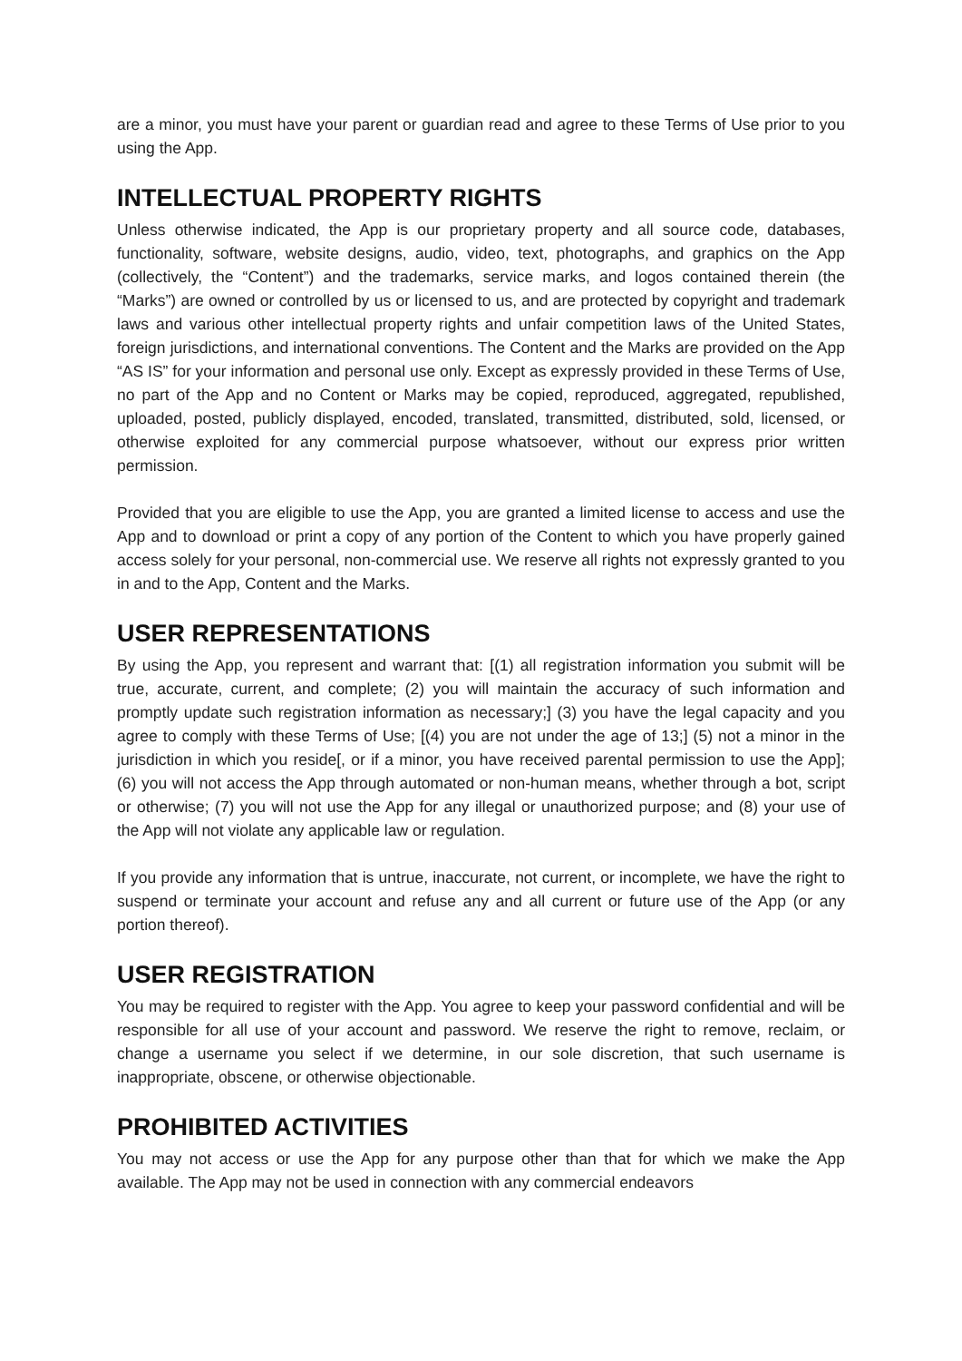are a minor, you must have your parent or guardian read and agree to these Terms of Use prior to you using the App.
INTELLECTUAL PROPERTY RIGHTS
Unless otherwise indicated, the App is our proprietary property and all source code, databases, functionality, software, website designs, audio, video, text, photographs, and graphics on the App (collectively, the “Content”) and the trademarks, service marks, and logos contained therein (the “Marks”) are owned or controlled by us or licensed to us, and are protected by copyright and trademark laws and various other intellectual property rights and unfair competition laws of the United States, foreign jurisdictions, and international conventions. The Content and the Marks are provided on the App “AS IS” for your information and personal use only. Except as expressly provided in these Terms of Use, no part of the App and no Content or Marks may be copied, reproduced, aggregated, republished, uploaded, posted, publicly displayed, encoded, translated, transmitted, distributed, sold, licensed, or otherwise exploited for any commercial purpose whatsoever, without our express prior written permission.
Provided that you are eligible to use the App, you are granted a limited license to access and use the App and to download or print a copy of any portion of the Content to which you have properly gained access solely for your personal, non-commercial use. We reserve all rights not expressly granted to you in and to the App, Content and the Marks.
USER REPRESENTATIONS
By using the App, you represent and warrant that: [(1) all registration information you submit will be true, accurate, current, and complete; (2) you will maintain the accuracy of such information and promptly update such registration information as necessary;] (3) you have the legal capacity and you agree to comply with these Terms of Use; [(4) you are not under the age of 13;] (5) not a minor in the jurisdiction in which you reside[, or if a minor, you have received parental permission to use the App]; (6) you will not access the App through automated or non-human means, whether through a bot, script or otherwise; (7) you will not use the App for any illegal or unauthorized purpose; and (8) your use of the App will not violate any applicable law or regulation.
If you provide any information that is untrue, inaccurate, not current, or incomplete, we have the right to suspend or terminate your account and refuse any and all current or future use of the App (or any portion thereof).
USER REGISTRATION
You may be required to register with the App. You agree to keep your password confidential and will be responsible for all use of your account and password. We reserve the right to remove, reclaim, or change a username you select if we determine, in our sole discretion, that such username is inappropriate, obscene, or otherwise objectionable.
PROHIBITED ACTIVITIES
You may not access or use the App for any purpose other than that for which we make the App available. The App may not be used in connection with any commercial endeavors